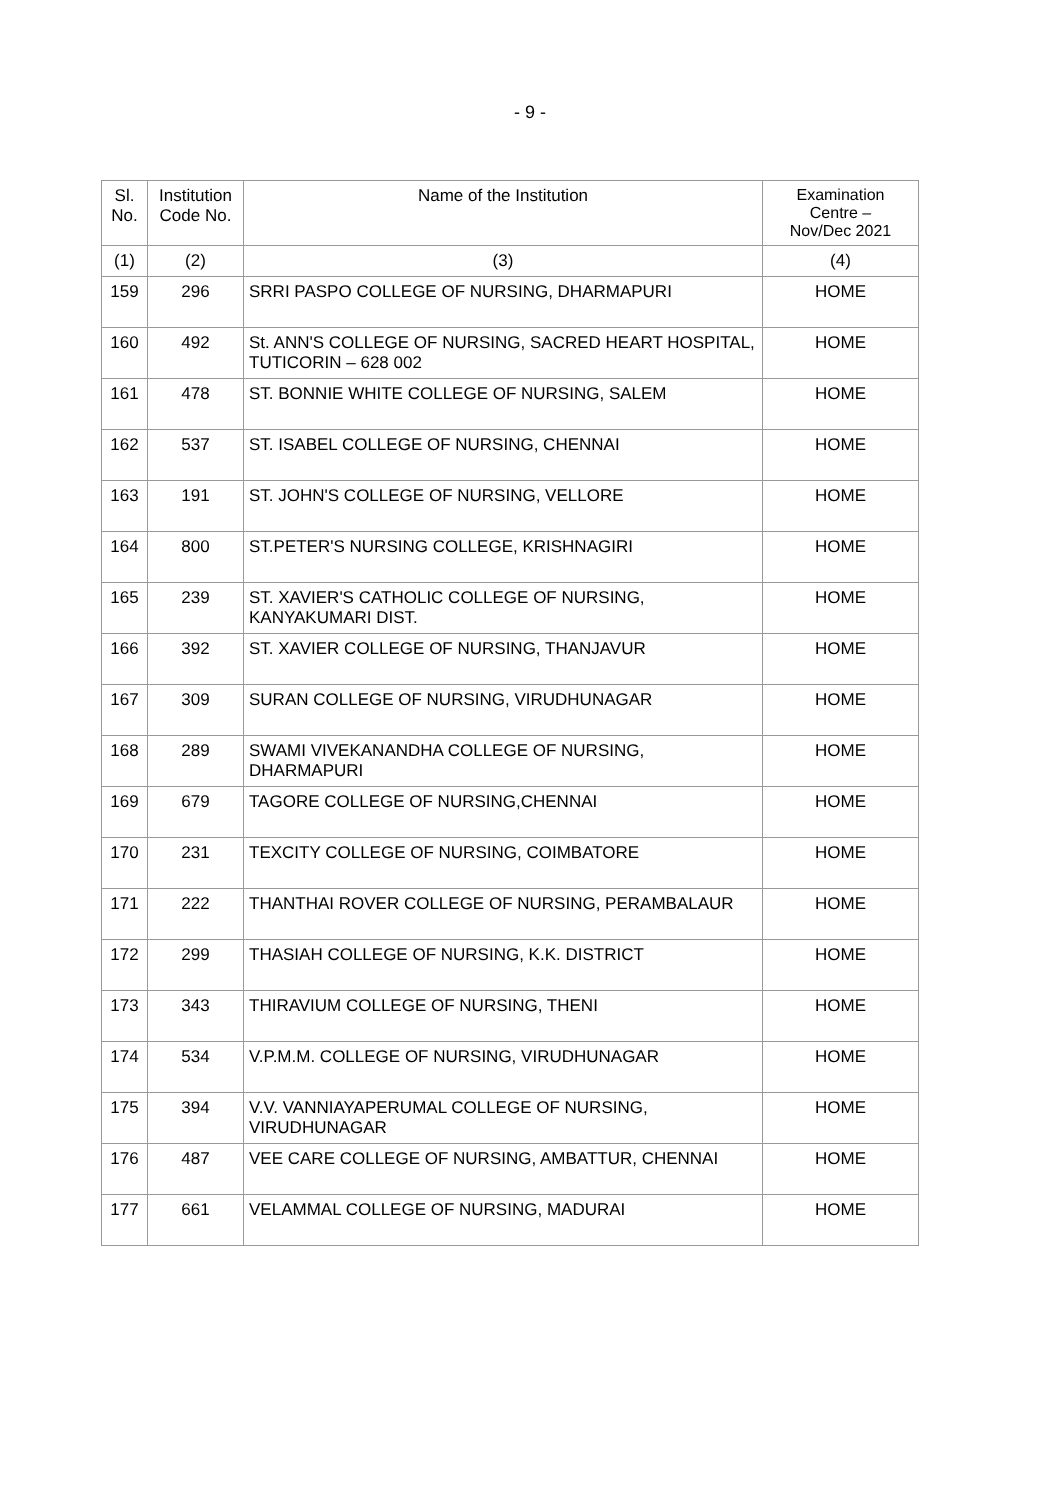- 9 -
| Sl. No. | Institution Code No. | Name of the Institution | Examination Centre – Nov/Dec 2021 |
| --- | --- | --- | --- |
| (1) | (2) | (3) | (4) |
| 159 | 296 | SRRI PASPO COLLEGE OF NURSING, DHARMAPURI | HOME |
| 160 | 492 | St. ANN'S COLLEGE OF NURSING, SACRED HEART HOSPITAL, TUTICORIN – 628 002 | HOME |
| 161 | 478 | ST. BONNIE WHITE COLLEGE OF NURSING, SALEM | HOME |
| 162 | 537 | ST. ISABEL COLLEGE OF NURSING, CHENNAI | HOME |
| 163 | 191 | ST. JOHN'S COLLEGE OF NURSING, VELLORE | HOME |
| 164 | 800 | ST.PETER'S NURSING COLLEGE, KRISHNAGIRI | HOME |
| 165 | 239 | ST. XAVIER'S CATHOLIC COLLEGE OF NURSING, KANYAKUMARI DIST. | HOME |
| 166 | 392 | ST. XAVIER COLLEGE OF NURSING, THANJAVUR | HOME |
| 167 | 309 | SURAN COLLEGE OF NURSING, VIRUDHUNAGAR | HOME |
| 168 | 289 | SWAMI VIVEKANANDHA COLLEGE OF NURSING, DHARMAPURI | HOME |
| 169 | 679 | TAGORE COLLEGE OF NURSING,CHENNAI | HOME |
| 170 | 231 | TEXCITY COLLEGE OF NURSING, COIMBATORE | HOME |
| 171 | 222 | THANTHAI ROVER COLLEGE OF NURSING, PERAMBALAUR | HOME |
| 172 | 299 | THASIAH COLLEGE OF NURSING, K.K. DISTRICT | HOME |
| 173 | 343 | THIRAVIUM COLLEGE OF NURSING, THENI | HOME |
| 174 | 534 | V.P.M.M. COLLEGE OF NURSING, VIRUDHUNAGAR | HOME |
| 175 | 394 | V.V. VANNIAYAPERUMAL COLLEGE OF NURSING, VIRUDHUNAGAR | HOME |
| 176 | 487 | VEE CARE COLLEGE OF NURSING, AMBATTUR, CHENNAI | HOME |
| 177 | 661 | VELAMMAL COLLEGE OF NURSING, MADURAI | HOME |